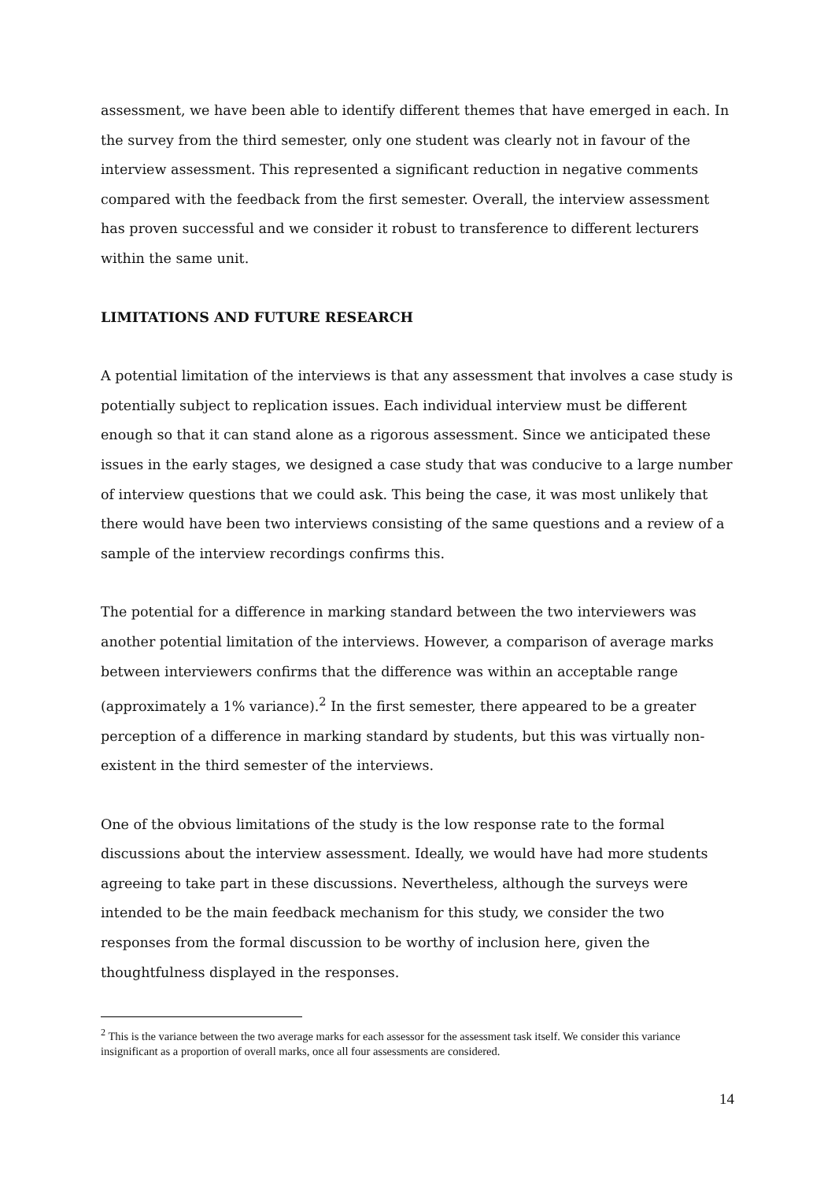assessment, we have been able to identify different themes that have emerged in each. In the survey from the third semester, only one student was clearly not in favour of the interview assessment. This represented a significant reduction in negative comments compared with the feedback from the first semester. Overall, the interview assessment has proven successful and we consider it robust to transference to different lecturers within the same unit.
LIMITATIONS AND FUTURE RESEARCH
A potential limitation of the interviews is that any assessment that involves a case study is potentially subject to replication issues. Each individual interview must be different enough so that it can stand alone as a rigorous assessment. Since we anticipated these issues in the early stages, we designed a case study that was conducive to a large number of interview questions that we could ask. This being the case, it was most unlikely that there would have been two interviews consisting of the same questions and a review of a sample of the interview recordings confirms this.
The potential for a difference in marking standard between the two interviewers was another potential limitation of the interviews. However, a comparison of average marks between interviewers confirms that the difference was within an acceptable range (approximately a 1% variance).<sup>2</sup> In the first semester, there appeared to be a greater perception of a difference in marking standard by students, but this was virtually non-existent in the third semester of the interviews.
One of the obvious limitations of the study is the low response rate to the formal discussions about the interview assessment. Ideally, we would have had more students agreeing to take part in these discussions. Nevertheless, although the surveys were intended to be the main feedback mechanism for this study, we consider the two responses from the formal discussion to be worthy of inclusion here, given the thoughtfulness displayed in the responses.
<sup>2</sup> This is the variance between the two average marks for each assessor for the assessment task itself. We consider this variance insignificant as a proportion of overall marks, once all four assessments are considered.
14